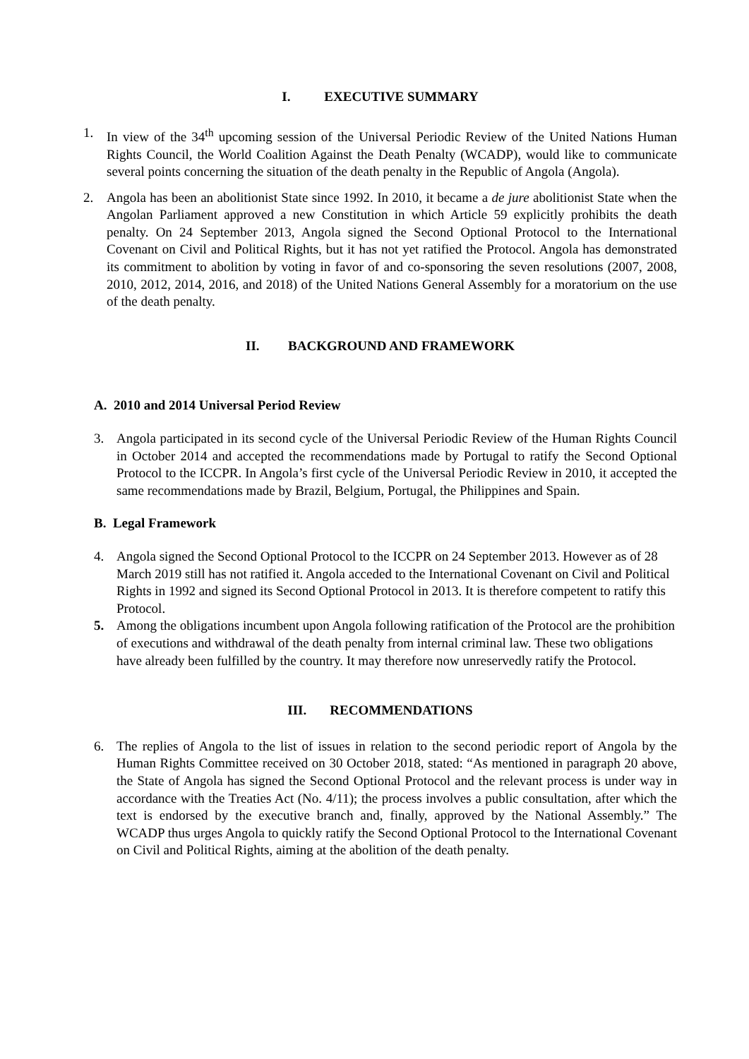I. EXECUTIVE SUMMARY
1. In view of the 34<sup>th</sup> upcoming session of the Universal Periodic Review of the United Nations Human Rights Council, the World Coalition Against the Death Penalty (WCADP), would like to communicate several points concerning the situation of the death penalty in the Republic of Angola (Angola).
2. Angola has been an abolitionist State since 1992. In 2010, it became a de jure abolitionist State when the Angolan Parliament approved a new Constitution in which Article 59 explicitly prohibits the death penalty. On 24 September 2013, Angola signed the Second Optional Protocol to the International Covenant on Civil and Political Rights, but it has not yet ratified the Protocol. Angola has demonstrated its commitment to abolition by voting in favor of and co-sponsoring the seven resolutions (2007, 2008, 2010, 2012, 2014, 2016, and 2018) of the United Nations General Assembly for a moratorium on the use of the death penalty.
II. BACKGROUND AND FRAMEWORK
A. 2010 and 2014 Universal Period Review
3. Angola participated in its second cycle of the Universal Periodic Review of the Human Rights Council in October 2014 and accepted the recommendations made by Portugal to ratify the Second Optional Protocol to the ICCPR. In Angola’s first cycle of the Universal Periodic Review in 2010, it accepted the same recommendations made by Brazil, Belgium, Portugal, the Philippines and Spain.
B. Legal Framework
4. Angola signed the Second Optional Protocol to the ICCPR on 24 September 2013. However as of 28 March 2019 still has not ratified it. Angola acceded to the International Covenant on Civil and Political Rights in 1992 and signed its Second Optional Protocol in 2013. It is therefore competent to ratify this Protocol.
5. Among the obligations incumbent upon Angola following ratification of the Protocol are the prohibition of executions and withdrawal of the death penalty from internal criminal law. These two obligations have already been fulfilled by the country. It may therefore now unreservedly ratify the Protocol.
III. RECOMMENDATIONS
6. The replies of Angola to the list of issues in relation to the second periodic report of Angola by the Human Rights Committee received on 30 October 2018, stated: “As mentioned in paragraph 20 above, the State of Angola has signed the Second Optional Protocol and the relevant process is under way in accordance with the Treaties Act (No. 4/11); the process involves a public consultation, after which the text is endorsed by the executive branch and, finally, approved by the National Assembly.” The WCADP thus urges Angola to quickly ratify the Second Optional Protocol to the International Covenant on Civil and Political Rights, aiming at the abolition of the death penalty.